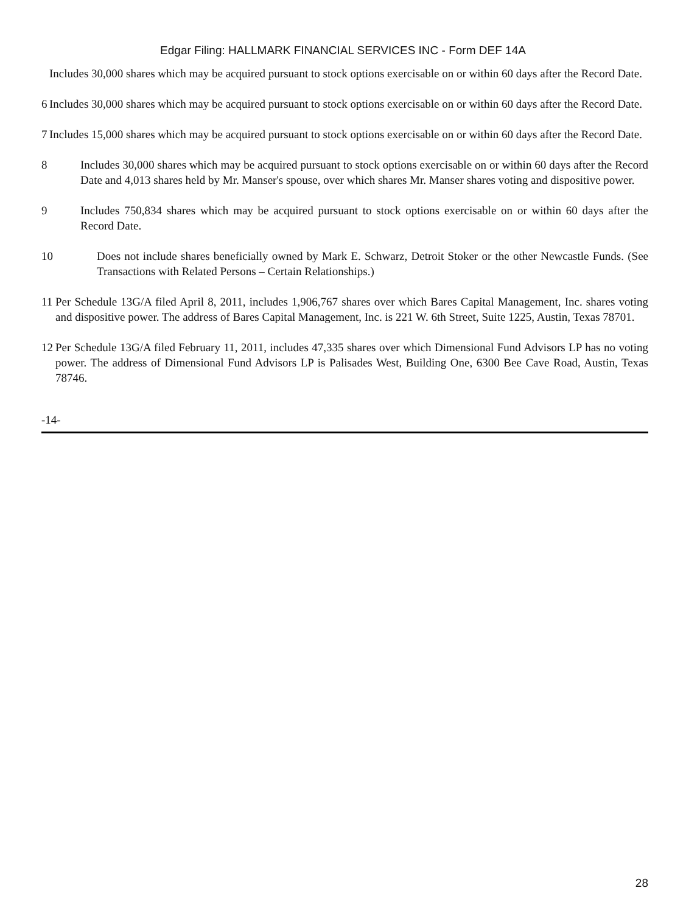Edgar Filing: HALLMARK FINANCIAL SERVICES INC - Form DEF 14A
Includes 30,000 shares which may be acquired pursuant to stock options exercisable on or within 60 days after the Record Date.
6 Includes 30,000 shares which may be acquired pursuant to stock options exercisable on or within 60 days after the Record Date.
7 Includes 15,000 shares which may be acquired pursuant to stock options exercisable on or within 60 days after the Record Date.
8 Includes 30,000 shares which may be acquired pursuant to stock options exercisable on or within 60 days after the Record Date and 4,013 shares held by Mr. Manser's spouse, over which shares Mr. Manser shares voting and dispositive power.
9 Includes 750,834 shares which may be acquired pursuant to stock options exercisable on or within 60 days after the Record Date.
10 Does not include shares beneficially owned by Mark E. Schwarz, Detroit Stoker or the other Newcastle Funds. (See Transactions with Related Persons – Certain Relationships.)
11 Per Schedule 13G/A filed April 8, 2011, includes 1,906,767 shares over which Bares Capital Management, Inc. shares voting and dispositive power. The address of Bares Capital Management, Inc. is 221 W. 6th Street, Suite 1225, Austin, Texas 78701.
12 Per Schedule 13G/A filed February 11, 2011, includes 47,335 shares over which Dimensional Fund Advisors LP has no voting power. The address of Dimensional Fund Advisors LP is Palisades West, Building One, 6300 Bee Cave Road, Austin, Texas 78746.
-14-
28